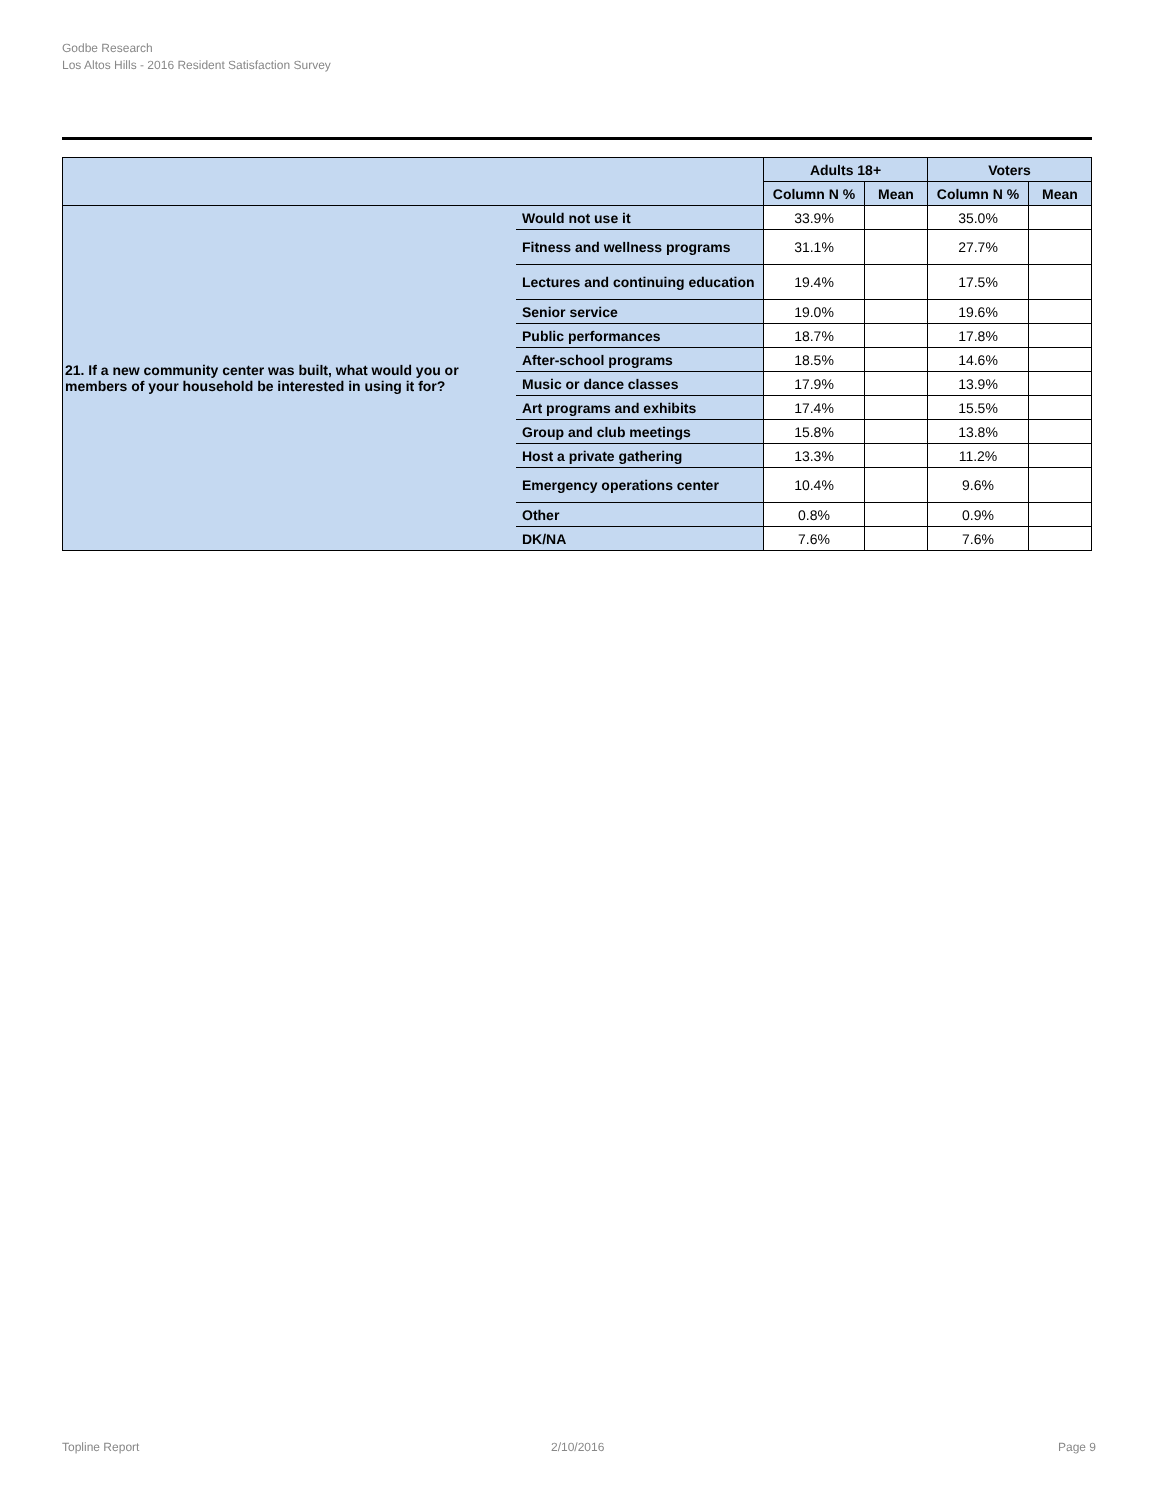Godbe Research
Los Altos Hills - 2016 Resident Satisfaction Survey
| | | Adults 18+ | | Voters | |
| --- | --- | --- | --- | --- | --- |
| | | Column N % | Mean | Column N % | Mean |
| 21. If a new community center was built, what would you or members of your household be interested in using it for? | Would not use it | 33.9% | | 35.0% | |
| | Fitness and wellness programs | 31.1% | | 27.7% | |
| | Lectures and continuing education | 19.4% | | 17.5% | |
| | Senior service | 19.0% | | 19.6% | |
| | Public performances | 18.7% | | 17.8% | |
| | After-school programs | 18.5% | | 14.6% | |
| | Music or dance classes | 17.9% | | 13.9% | |
| | Art programs and exhibits | 17.4% | | 15.5% | |
| | Group and club meetings | 15.8% | | 13.8% | |
| | Host a private gathering | 13.3% | | 11.2% | |
| | Emergency operations center | 10.4% | | 9.6% | |
| | Other | 0.8% | | 0.9% | |
| | DK/NA | 7.6% | | 7.6% | |
Topline Report 2/10/2016 Page 9